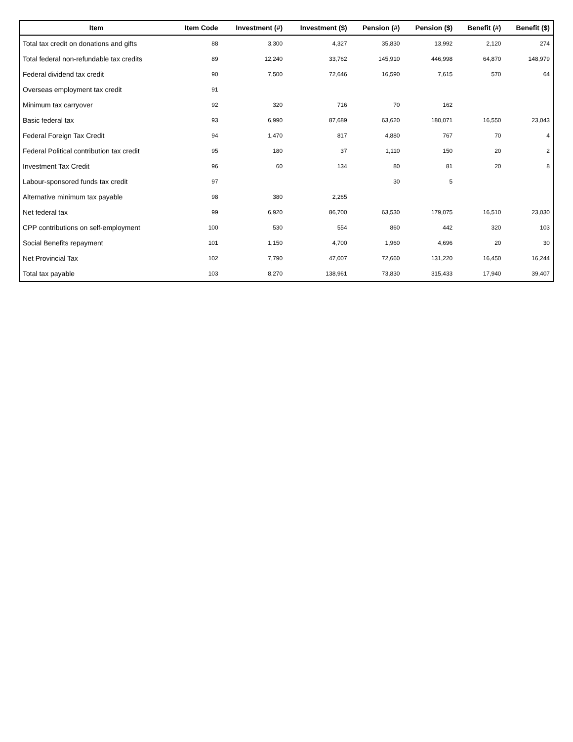| Item | Item Code | Investment (#) | Investment ($) | Pension (#) | Pension ($) | Benefit (#) | Benefit ($) |
| --- | --- | --- | --- | --- | --- | --- | --- |
| Total tax credit on donations and gifts | 88 | 3,300 | 4,327 | 35,830 | 13,992 | 2,120 | 274 |
| Total federal non-refundable tax credits | 89 | 12,240 | 33,762 | 145,910 | 446,998 | 64,870 | 148,979 |
| Federal dividend tax credit | 90 | 7,500 | 72,646 | 16,590 | 7,615 | 570 | 64 |
| Overseas employment tax credit | 91 | | | | | | |
| Minimum tax carryover | 92 | 320 | 716 | 70 | 162 | | |
| Basic federal tax | 93 | 6,990 | 87,689 | 63,620 | 180,071 | 16,550 | 23,043 |
| Federal Foreign Tax Credit | 94 | 1,470 | 817 | 4,880 | 767 | 70 | 4 |
| Federal Political contribution tax credit | 95 | 180 | 37 | 1,110 | 150 | 20 | 2 |
| Investment Tax Credit | 96 | 60 | 134 | 80 | 81 | 20 | 8 |
| Labour-sponsored funds tax credit | 97 | | | 30 | 5 | | |
| Alternative minimum tax payable | 98 | 380 | 2,265 | | | | |
| Net federal tax | 99 | 6,920 | 86,700 | 63,530 | 179,075 | 16,510 | 23,030 |
| CPP contributions on self-employment | 100 | 530 | 554 | 860 | 442 | 320 | 103 |
| Social Benefits repayment | 101 | 1,150 | 4,700 | 1,960 | 4,696 | 20 | 30 |
| Net Provincial Tax | 102 | 7,790 | 47,007 | 72,660 | 131,220 | 16,450 | 16,244 |
| Total tax payable | 103 | 8,270 | 138,961 | 73,830 | 315,433 | 17,940 | 39,407 |